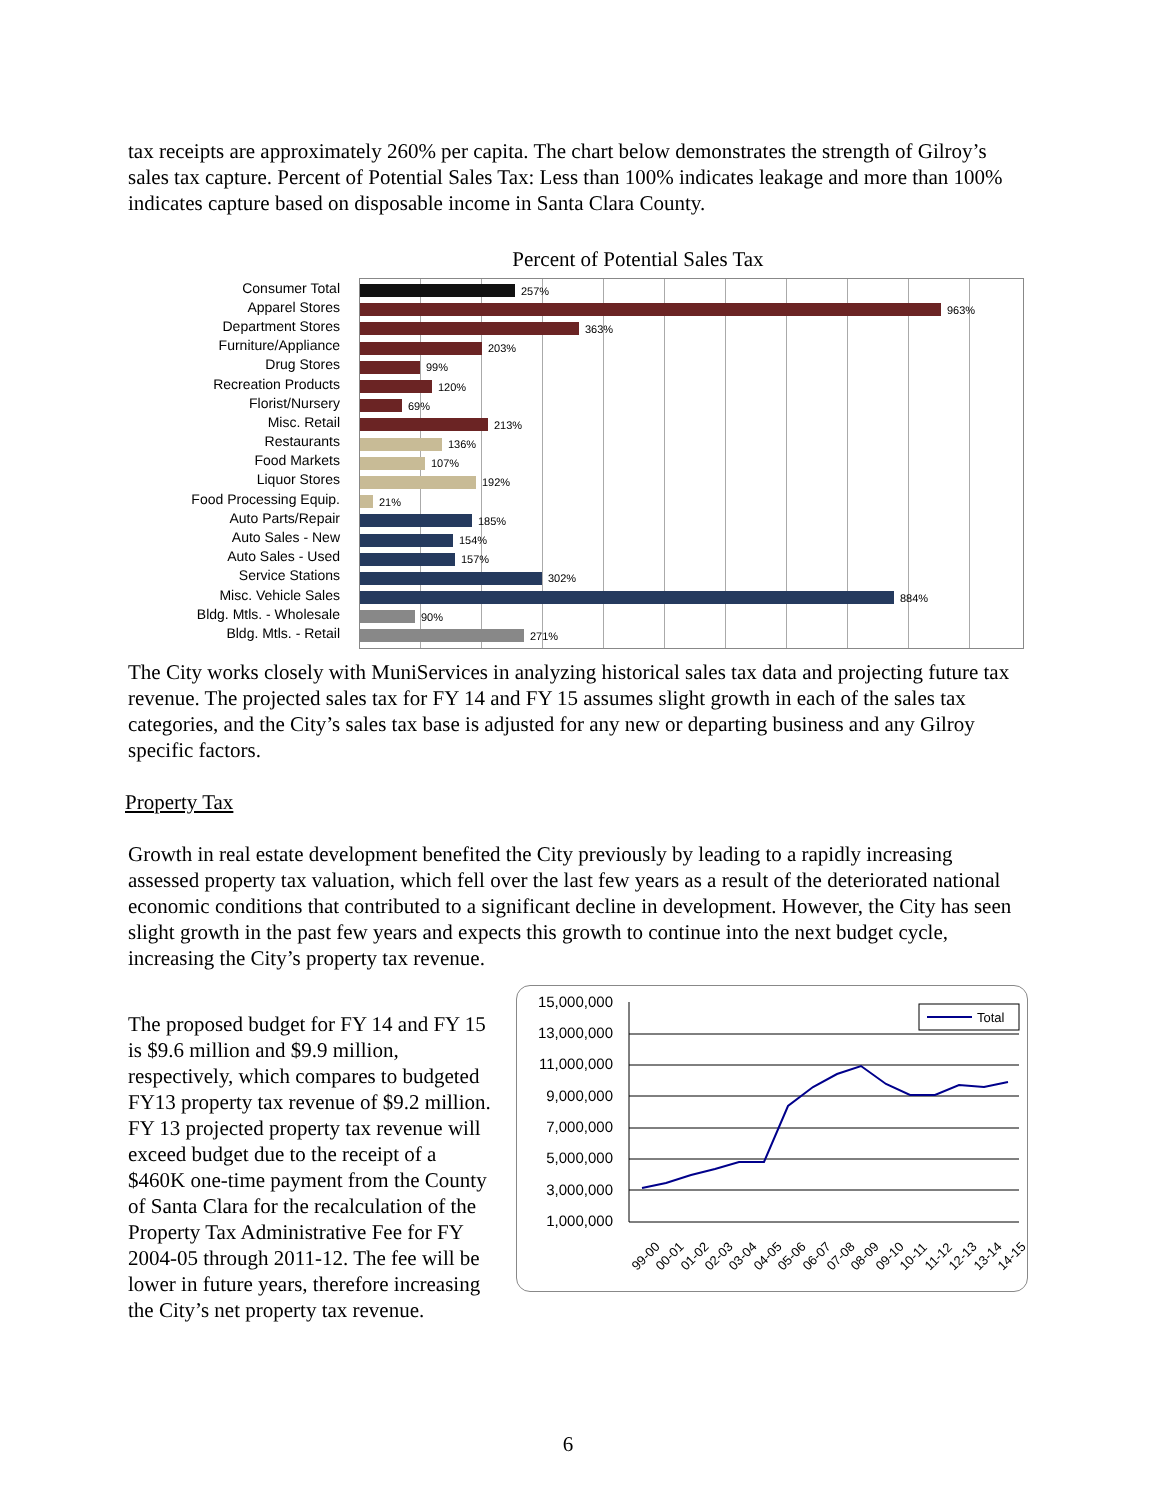tax receipts are approximately 260% per capita. The chart below demonstrates the strength of Gilroy’s sales tax capture. Percent of Potential Sales Tax: Less than 100% indicates leakage and more than 100% indicates capture based on disposable income in Santa Clara County.
Percent of Potential Sales Tax
Consumer Total
Apparel Stores
Department Stores
Furniture/Appliance
Drug Stores
Recreation Products
Florist/Nursery
Misc. Retail
Restaurants
Food Markets
Liquor Stores
Food Processing Equip.
Auto Parts/Repair
Auto Sales - New
Auto Sales - Used
Service Stations
Misc. Vehicle Sales
Bldg. Mtls. - Wholesale
Bldg. Mtls. - Retail
257%
963%
363%
203%
99%
120%
69%
213%
136%
107%
192%
21%
185%
154%
157%
302%
884%
90%
271%
The City works closely with MuniServices in analyzing historical sales tax data and projecting future tax revenue. The projected sales tax for FY 14 and FY 15 assumes slight growth in each of the sales tax categories, and the City’s sales tax base is adjusted for any new or departing business and any Gilroy specific factors.
Property Tax
Growth in real estate development benefited the City previously by leading to a rapidly increasing assessed property tax valuation, which fell over the last few years as a result of the deteriorated national economic conditions that contributed to a significant decline in development. However, the City has seen slight growth in the past few years and expects this growth to continue into the next budget cycle, increasing the City’s property tax revenue.
The proposed budget for FY 14 and FY 15 is $9.6 million and $9.9 million, respectively, which compares to budgeted FY13 property tax revenue of $9.2 million. FY 13 projected property tax revenue will exceed budget due to the receipt of a $460K one-time payment from the County of Santa Clara for the recalculation of the Property Tax Administrative Fee for FY 2004-05 through 2011-12. The fee will be lower in future years, therefore increasing the City’s net property tax revenue.
15,000,000
13,000,000
11,000,000
9,000,000
7,000,000
5,000,000
3,000,000
1,000,000
Total
99-00
00-01
01-02
02-03
03-04
04-05
05-06
06-07
07-08
08-09
09-10
10-11
11-12
12-13
13-14
14-15
6